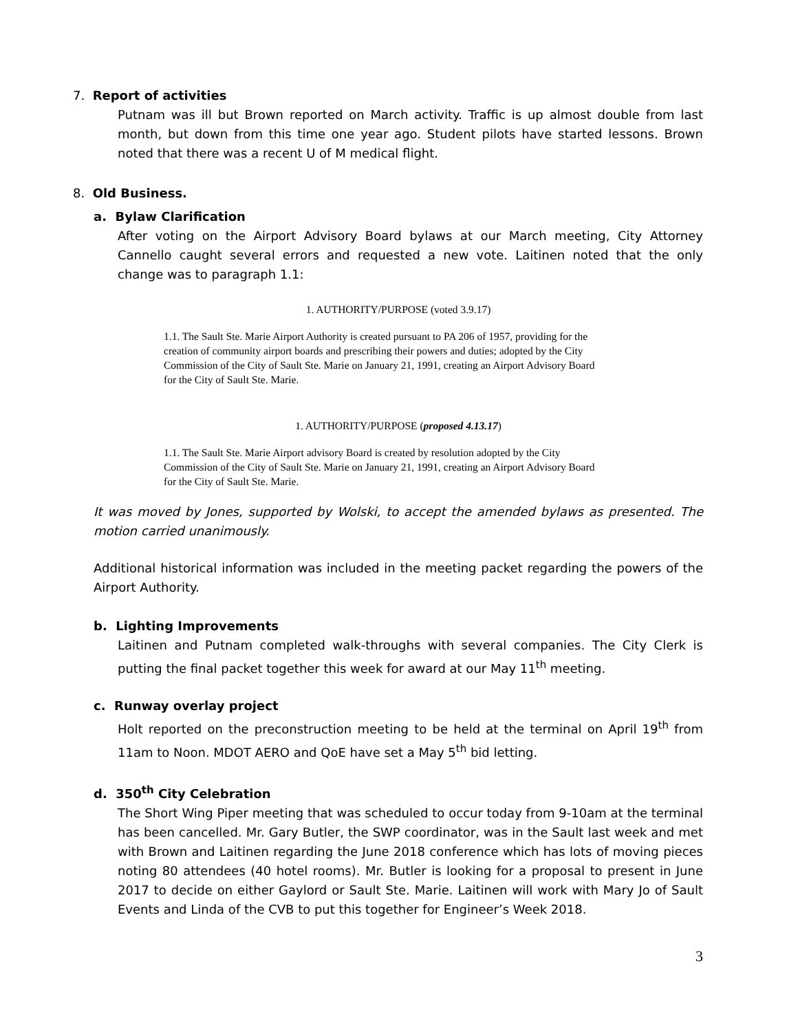7. Report of activities
Putnam was ill but Brown reported on March activity. Traffic is up almost double from last month, but down from this time one year ago. Student pilots have started lessons. Brown noted that there was a recent U of M medical flight.
8. Old Business.
a. Bylaw Clarification
After voting on the Airport Advisory Board bylaws at our March meeting, City Attorney Cannello caught several errors and requested a new vote. Laitinen noted that the only change was to paragraph 1.1:
1. AUTHORITY/PURPOSE (voted 3.9.17)
1.1. The Sault Ste. Marie Airport Authority is created pursuant to PA 206 of 1957, providing for the creation of community airport boards and prescribing their powers and duties; adopted by the City Commission of the City of Sault Ste. Marie on January 21, 1991, creating an Airport Advisory Board for the City of Sault Ste. Marie.
1. AUTHORITY/PURPOSE (proposed 4.13.17)
1.1. The Sault Ste. Marie Airport advisory Board is created by resolution adopted by the City Commission of the City of Sault Ste. Marie on January 21, 1991, creating an Airport Advisory Board for the City of Sault Ste. Marie.
It was moved by Jones, supported by Wolski, to accept the amended bylaws as presented. The motion carried unanimously.
Additional historical information was included in the meeting packet regarding the powers of the Airport Authority.
b. Lighting Improvements
Laitinen and Putnam completed walk-throughs with several companies. The City Clerk is putting the final packet together this week for award at our May 11<sup>th</sup> meeting.
c. Runway overlay project
Holt reported on the preconstruction meeting to be held at the terminal on April 19<sup>th</sup> from 11am to Noon. MDOT AERO and QoE have set a May 5<sup>th</sup> bid letting.
d. 350<sup>th</sup> City Celebration
The Short Wing Piper meeting that was scheduled to occur today from 9-10am at the terminal has been cancelled. Mr. Gary Butler, the SWP coordinator, was in the Sault last week and met with Brown and Laitinen regarding the June 2018 conference which has lots of moving pieces noting 80 attendees (40 hotel rooms). Mr. Butler is looking for a proposal to present in June 2017 to decide on either Gaylord or Sault Ste. Marie. Laitinen will work with Mary Jo of Sault Events and Linda of the CVB to put this together for Engineer’s Week 2018.
3